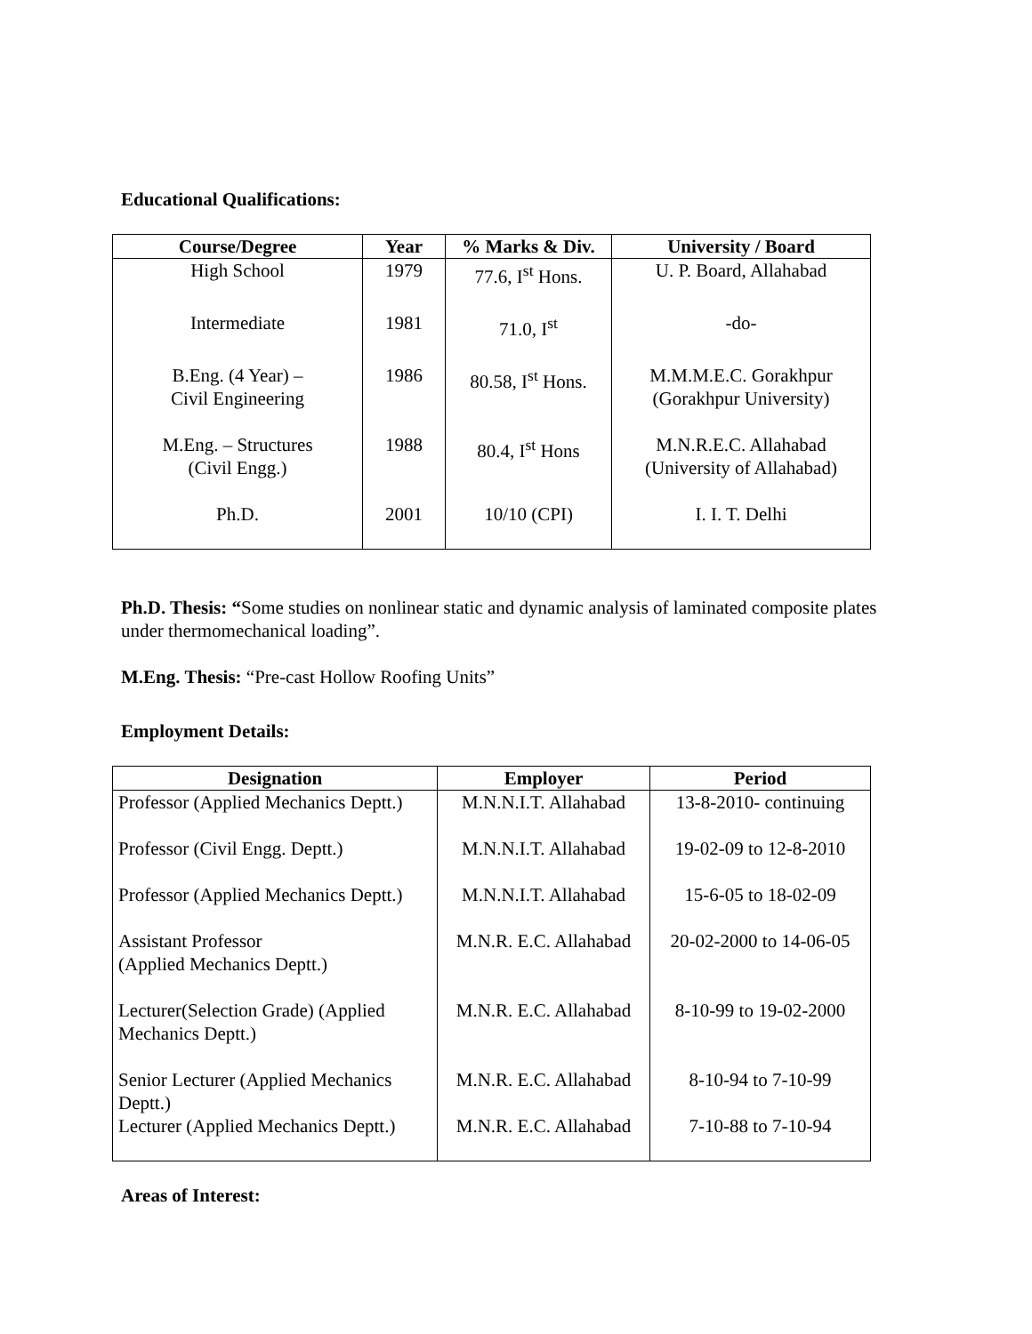Educational Qualifications:
| Course/Degree | Year | % Marks & Div. | University / Board |
| --- | --- | --- | --- |
| High School | 1979 | 77.6, I<sup>st</sup> Hons. | U. P. Board, Allahabad |
| Intermediate | 1981 | 71.0, I<sup>st</sup> | -do- |
| B.Eng. (4 Year) – Civil Engineering | 1986 | 80.58, I<sup>st</sup> Hons. | M.M.M.E.C. Gorakhpur (Gorakhpur University) |
| M.Eng. – Structures (Civil Engg.) | 1988 | 80.4, I<sup>st</sup> Hons | M.N.R.E.C. Allahabad (University of Allahabad) |
| Ph.D. | 2001 | 10/10 (CPI) | I. I. T. Delhi |
Ph.D. Thesis: “Some studies on nonlinear static and dynamic analysis of laminated composite plates under thermomechanical loading”.
M.Eng. Thesis: “Pre-cast Hollow Roofing Units”
Employment Details:
| Designation | Employer | Period |
| --- | --- | --- |
| Professor (Applied Mechanics Deptt.) | M.N.N.I.T. Allahabad | 13-8-2010- continuing |
| Professor (Civil Engg. Deptt.) | M.N.N.I.T. Allahabad | 19-02-09 to 12-8-2010 |
| Professor (Applied Mechanics Deptt.) | M.N.N.I.T. Allahabad | 15-6-05 to 18-02-09 |
| Assistant Professor (Applied Mechanics Deptt.) | M.N.R. E.C. Allahabad | 20-02-2000 to 14-06-05 |
| Lecturer(Selection Grade) (Applied Mechanics Deptt.) | M.N.R. E.C. Allahabad | 8-10-99 to 19-02-2000 |
| Senior Lecturer (Applied Mechanics Deptt.) | M.N.R. E.C. Allahabad | 8-10-94 to 7-10-99 |
| Lecturer (Applied Mechanics Deptt.) | M.N.R. E.C. Allahabad | 7-10-88 to 7-10-94 |
Areas of Interest: